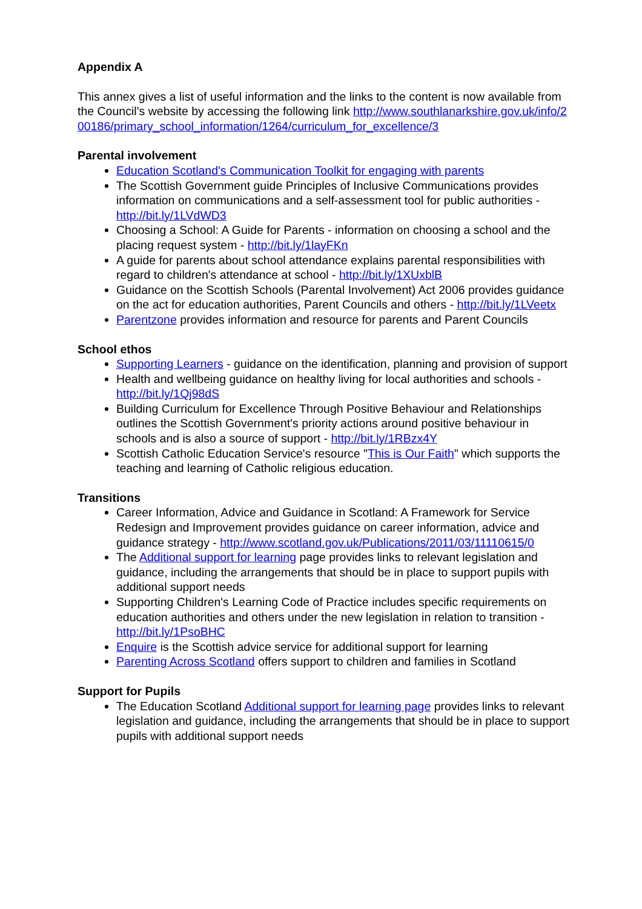Appendix A
This annex gives a list of useful information and the links to the content is now available from the Council’s website by accessing the following link http://www.southlanarkshire.gov.uk/info/200186/primary_school_information/1264/curriculum_for_excellence/3
Parental involvement
Education Scotland's Communication Toolkit for engaging with parents
The Scottish Government guide Principles of Inclusive Communications provides information on communications and a self-assessment tool for public authorities - http://bit.ly/1LVdWD3
Choosing a School: A Guide for Parents - information on choosing a school and the placing request system - http://bit.ly/1layFKn
A guide for parents about school attendance explains parental responsibilities with regard to children's attendance at school - http://bit.ly/1XUxblB
Guidance on the Scottish Schools (Parental Involvement) Act 2006 provides guidance on the act for education authorities, Parent Councils and others - http://bit.ly/1LVeetx
Parentzone provides information and resource for parents and Parent Councils
School ethos
Supporting Learners - guidance on the identification, planning and provision of support
Health and wellbeing guidance on healthy living for local authorities and schools - http://bit.ly/1Qj98dS
Building Curriculum for Excellence Through Positive Behaviour and Relationships outlines the Scottish Government's priority actions around positive behaviour in schools and is also a source of support - http://bit.ly/1RBzx4Y
Scottish Catholic Education Service's resource "This is Our Faith" which supports the teaching and learning of Catholic religious education.
Transitions
Career Information, Advice and Guidance in Scotland: A Framework for Service Redesign and Improvement provides guidance on career information, advice and guidance strategy - http://www.scotland.gov.uk/Publications/2011/03/11110615/0
The Additional support for learning page provides links to relevant legislation and guidance, including the arrangements that should be in place to support pupils with additional support needs
Supporting Children's Learning Code of Practice includes specific requirements on education authorities and others under the new legislation in relation to transition - http://bit.ly/1PsoBHC
Enquire is the Scottish advice service for additional support for learning
Parenting Across Scotland offers support to children and families in Scotland
Support for Pupils
The Education Scotland Additional support for learning page provides links to relevant legislation and guidance, including the arrangements that should be in place to support pupils with additional support needs